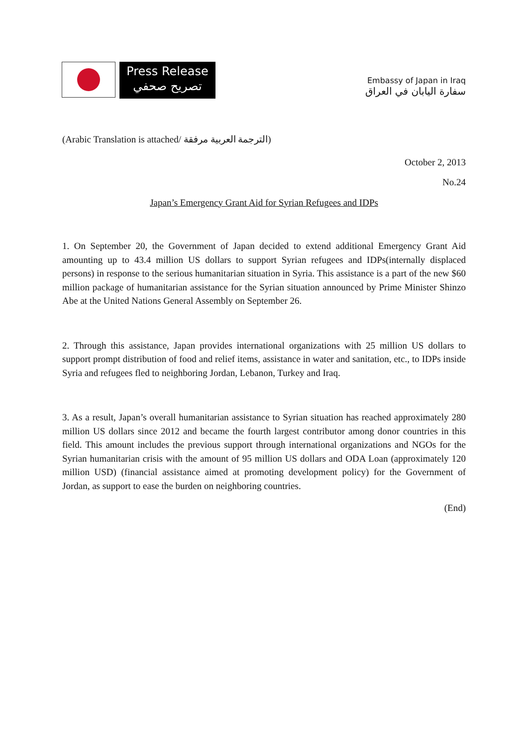Press Release
تصريح صحفي
Embassy of Japan in Iraq
سفارة اليابان في العراق
(Arabic Translation is attached/ الترجمة العربية مرفقة)
October 2, 2013
No.24
Japan’s Emergency Grant Aid for Syrian Refugees and IDPs
1. On September 20, the Government of Japan decided to extend additional Emergency Grant Aid amounting up to 43.4 million US dollars to support Syrian refugees and IDPs(internally displaced persons) in response to the serious humanitarian situation in Syria. This assistance is a part of the new $60 million package of humanitarian assistance for the Syrian situation announced by Prime Minister Shinzo Abe at the United Nations General Assembly on September 26.
2. Through this assistance, Japan provides international organizations with 25 million US dollars to support prompt distribution of food and relief items, assistance in water and sanitation, etc., to IDPs inside Syria and refugees fled to neighboring Jordan, Lebanon, Turkey and Iraq.
3. As a result, Japan’s overall humanitarian assistance to Syrian situation has reached approximately 280 million US dollars since 2012 and became the fourth largest contributor among donor countries in this field. This amount includes the previous support through international organizations and NGOs for the Syrian humanitarian crisis with the amount of 95 million US dollars and ODA Loan (approximately 120 million USD) (financial assistance aimed at promoting development policy) for the Government of Jordan, as support to ease the burden on neighboring countries.
(End)